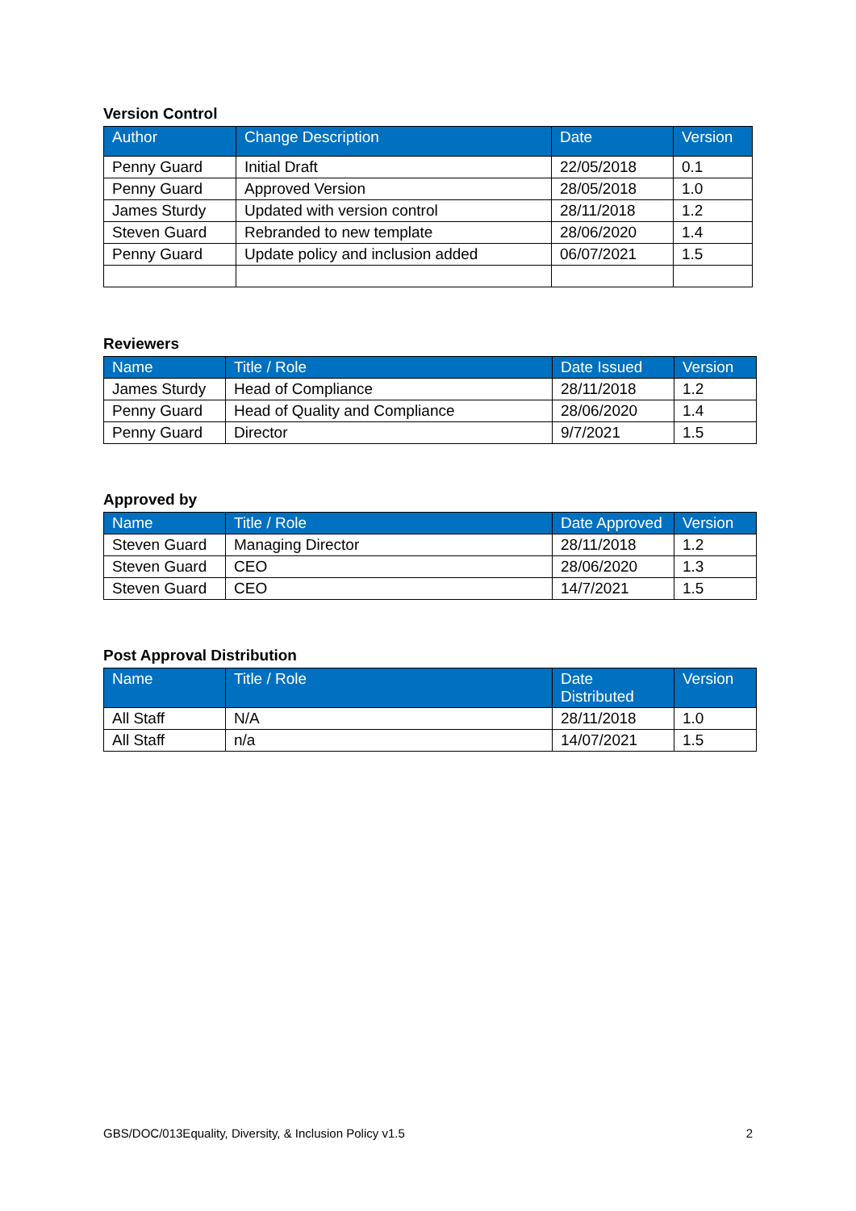Version Control
| Author | Change Description | Date | Version |
| --- | --- | --- | --- |
| Penny Guard | Initial Draft | 22/05/2018 | 0.1 |
| Penny Guard | Approved Version | 28/05/2018 | 1.0 |
| James Sturdy | Updated with version control | 28/11/2018 | 1.2 |
| Steven Guard | Rebranded to new template | 28/06/2020 | 1.4 |
| Penny Guard | Update policy and inclusion added | 06/07/2021 | 1.5 |
Reviewers
| Name | Title / Role | Date Issued | Version |
| --- | --- | --- | --- |
| James Sturdy | Head of Compliance | 28/11/2018 | 1.2 |
| Penny Guard | Head of Quality and Compliance | 28/06/2020 | 1.4 |
| Penny Guard | Director | 9/7/2021 | 1.5 |
Approved by
| Name | Title / Role | Date Approved | Version |
| --- | --- | --- | --- |
| Steven Guard | Managing Director | 28/11/2018 | 1.2 |
| Steven Guard | CEO | 28/06/2020 | 1.3 |
| Steven Guard | CEO | 14/7/2021 | 1.5 |
Post Approval Distribution
| Name | Title / Role | Date Distributed | Version |
| --- | --- | --- | --- |
| All Staff | N/A | 28/11/2018 | 1.0 |
| All Staff | n/a | 14/07/2021 | 1.5 |
GBS/DOC/013Equality, Diversity, & Inclusion Policy v1.5 2